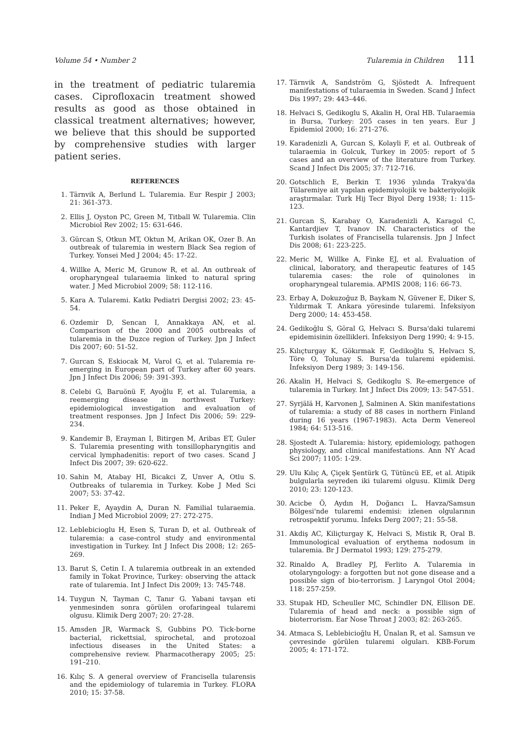Volume 54 • Number 2 Tularemia in Children 111
in the treatment of pediatric tularemia cases. Ciprofloxacin treatment showed results as good as those obtained in classical treatment alternatives; however, we believe that this should be supported by comprehensive studies with larger patient series.
REFERENCES
1. Tärnvik A, Berlund L. Tularemia. Eur Respir J 2003; 21: 361-373.
2. Ellis J, Oyston PC, Green M, Titball W. Tularemia. Clin Microbiol Rev 2002; 15: 631-646.
3. Gürcan S, Otkun MT, Oktun M, Arikan OK, Ozer B. An outbreak of tularemia in western Black Sea region of Turkey. Yonsei Med J 2004; 45: 17-22.
4. Willke A, Meric M, Grunow R, et al. An outbreak of oropharyngeal tularaemia linked to natural spring water. J Med Microbiol 2009; 58: 112-116.
5. Kara A. Tularemi. Katkı Pediatri Dergisi 2002; 23: 45-54.
6. Ozdemir D, Sencan I, Annakkaya AN, et al. Comparison of the 2000 and 2005 outbreaks of tularemia in the Duzce region of Turkey. Jpn J Infect Dis 2007; 60: 51-52.
7. Gurcan S, Eskiocak M, Varol G, et al. Tularemia re-emerging in European part of Turkey after 60 years. Jpn J Infect Dis 2006; 59: 391-393.
8. Celebi G, Baruönü F, Ayoğlu F, et al. Tularemia, a reemerging disease in northwest Turkey: epidemiological investigation and evaluation of treatment responses. Jpn J Infect Dis 2006; 59: 229-234.
9. Kandemir B, Erayman I, Bitirgen M, Aribas ET, Guler S. Tularemia presenting with tonsillopharyngitis and cervical lymphadenitis: report of two cases. Scand J Infect Dis 2007; 39: 620-622.
10. Sahin M, Atabay HI, Bicakci Z, Unver A, Otlu S. Outbreaks of tularemia in Turkey. Kobe J Med Sci 2007; 53: 37-42.
11. Peker E, Ayaydin A, Duran N. Familial tularaemia. Indian J Med Microbiol 2009; 27: 272-275.
12. Leblebicioglu H, Esen S, Turan D, et al. Outbreak of tularemia: a case-control study and environmental investigation in Turkey. Int J Infect Dis 2008; 12: 265-269.
13. Barut S, Cetin I. A tularemia outbreak in an extended family in Tokat Province, Turkey: observing the attack rate of tularemia. Int J Infect Dis 2009; 13: 745-748.
14. Tuygun N, Tayman C, Tanır G. Yabani tavşan eti yenmesinden sonra görülen orofaringeal tularemi olgusu. Klimik Derg 2007; 20: 27-28.
15. Amsden JR, Warmack S, Gubbins PO. Tick-borne bacterial, rickettsial, spirochetal, and protozoal infectious diseases in the United States: a comprehensive review. Pharmacotherapy 2005; 25: 191–210.
16. Kılıç S. A general overview of Francisella tularensis and the epidemiology of tularemia in Turkey. FLORA 2010; 15: 37-58.
17. Tärnvik A, Sandström G, Sjöstedt A. Infrequent manifestations of tularaemia in Sweden. Scand J Infect Dis 1997; 29: 443–446.
18. Helvaci S, Gedikoglu S, Akalin H, Oral HB. Tularaemia in Bursa, Turkey: 205 cases in ten years. Eur J Epidemiol 2000; 16: 271-276.
19. Karadenizli A, Gurcan S, Kolayli F, et al. Outbreak of tularaemia in Golcuk, Turkey in 2005: report of 5 cases and an overview of the literature from Turkey. Scand J Infect Dis 2005; 37: 712-716.
20. Gotschlich E, Berkin T. 1936 yılında Trakya'da Tülaremiye ait yapılan epidemiyolojik ve bakteriyolojik araştırmalar. Turk Hij Tecr Biyol Derg 1938; 1: 115-123.
21. Gurcan S, Karabay O, Karadenizli A, Karagol C, Kantardjiev T, Ivanov IN. Characteristics of the Turkish isolates of Francisella tularensis. Jpn J Infect Dis 2008; 61: 223-225.
22. Meric M, Willke A, Finke EJ, et al. Evaluation of clinical, laboratory, and therapeutic features of 145 tularemia cases: the role of quinolones in oropharyngeal tularemia. APMIS 2008; 116: 66-73.
23. Erbay A, Dokuzoğuz B, Baykam N, Güvener E, Diker S, Yıldırmak T. Ankara yöresinde tularemi. İnfeksiyon Derg 2000; 14: 453-458.
24. Gedikoğlu S, Göral G, Helvacı S. Bursa'daki tularemi epidemisinin özellikleri. İnfeksiyon Derg 1990; 4: 9-15.
25. Kılıçturgay K, Gökırmak F, Gedikoğlu S, Helvacı S, Töre O, Tolunay S. Bursa'da tularemi epidemisi. İnfeksiyon Derg 1989; 3: 149-156.
26. Akalin H, Helvaci S, Gedikoglu S. Re-emergence of tularemia in Turkey. Int J Infect Dis 2009; 13: 547-551.
27. Syrjälä H, Karvonen J, Salminen A. Skin manifestations of tularemia: a study of 88 cases in northern Finland during 16 years (1967-1983). Acta Derm Venereol 1984; 64: 513-516.
28. Sjostedt A. Tularemia: history, epidemiology, pathogen physiology, and clinical manifestations. Ann NY Acad Sci 2007; 1105: 1-29.
29. Ulu Kılıç A, Çiçek Şentürk G, Tütüncü EE, et al. Atipik bulgularla seyreden iki tularemi olgusu. Klimik Derg 2010; 23: 120-123.
30. Acicbe Ö, Aydın H, Doğancı L. Havza/Samsun Bölgesi'nde tularemi endemisi: izlenen olgularının retrospektif yorumu. İnfeks Derg 2007; 21: 55-58.
31. Akdiş AC, Kiliçturgay K, Helvaci S, Mistik R, Oral B. Immunological evaluation of erythema nodosum in tularemia. Br J Dermatol 1993; 129: 275-279.
32. Rinaldo A, Bradley PJ, Ferlito A. Tularemia in otolaryngology: a forgotten but not gone disease and a possible sign of bio-terrorism. J Laryngol Otol 2004; 118: 257-259.
33. Stupak HD, Scheuller MC, Schindler DN, Ellison DE. Tularemia of head and neck: a possible sign of bioterrorism. Ear Nose Throat J 2003; 82: 263-265.
34. Atmaca S, Leblebicioğlu H, Ünalan R, et al. Samsun ve çevresinde görülen tularemi olguları. KBB-Forum 2005; 4: 171-172.